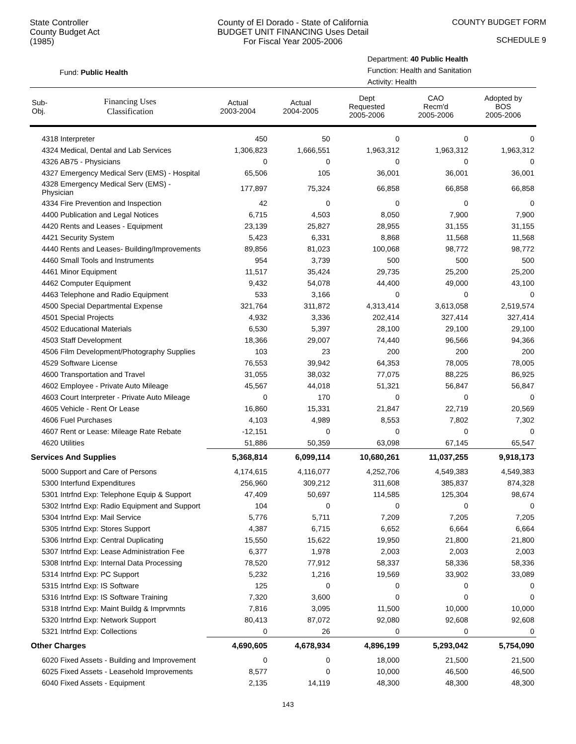State Controller
County Budget Act
(1985)
County of El Dorado - State of California
BUDGET UNIT FINANCING Uses Detail
For Fiscal Year 2005-2006
COUNTY BUDGET FORM
SCHEDULE 9
Fund: Public Health
Department: 40 Public Health
Function: Health and Sanitation
Activity: Health
| Sub- Obj. | Financing Uses Classification | Actual 2003-2004 | Actual 2004-2005 | Dept Requested 2005-2006 | CAO Recm'd 2005-2006 | Adopted by BOS 2005-2006 |
| --- | --- | --- | --- | --- | --- | --- |
| 4318 Interpreter | | 450 | 50 | 0 | 0 | 0 |
| 4324 Medical, Dental and Lab Services | | 1,306,823 | 1,666,551 | 1,963,312 | 1,963,312 | 1,963,312 |
| 4326 AB75 - Physicians | | 0 | 0 | 0 | 0 | 0 |
| 4327 Emergency Medical Serv (EMS) - Hospital | | 65,506 | 105 | 36,001 | 36,001 | 36,001 |
| 4328 Emergency Medical Serv (EMS) - Physician | | 177,897 | 75,324 | 66,858 | 66,858 | 66,858 |
| 4334 Fire Prevention and Inspection | | 42 | 0 | 0 | 0 | 0 |
| 4400 Publication and Legal Notices | | 6,715 | 4,503 | 8,050 | 7,900 | 7,900 |
| 4420 Rents and Leases - Equipment | | 23,139 | 25,827 | 28,955 | 31,155 | 31,155 |
| 4421 Security System | | 5,423 | 6,331 | 8,868 | 11,568 | 11,568 |
| 4440 Rents and Leases- Building/Improvements | | 89,856 | 81,023 | 100,068 | 98,772 | 98,772 |
| 4460 Small Tools and Instruments | | 954 | 3,739 | 500 | 500 | 500 |
| 4461 Minor Equipment | | 11,517 | 35,424 | 29,735 | 25,200 | 25,200 |
| 4462 Computer Equipment | | 9,432 | 54,078 | 44,400 | 49,000 | 43,100 |
| 4463 Telephone and Radio Equipment | | 533 | 3,166 | 0 | 0 | 0 |
| 4500 Special Departmental Expense | | 321,764 | 311,872 | 4,313,414 | 3,613,058 | 2,519,574 |
| 4501 Special Projects | | 4,932 | 3,336 | 202,414 | 327,414 | 327,414 |
| 4502 Educational Materials | | 6,530 | 5,397 | 28,100 | 29,100 | 29,100 |
| 4503 Staff Development | | 18,366 | 29,007 | 74,440 | 96,566 | 94,366 |
| 4506 Film Development/Photography Supplies | | 103 | 23 | 200 | 200 | 200 |
| 4529 Software License | | 76,553 | 39,942 | 64,353 | 78,005 | 78,005 |
| 4600 Transportation and Travel | | 31,055 | 38,032 | 77,075 | 88,225 | 86,925 |
| 4602 Employee - Private Auto Mileage | | 45,567 | 44,018 | 51,321 | 56,847 | 56,847 |
| 4603 Court Interpreter - Private Auto Mileage | | 0 | 170 | 0 | 0 | 0 |
| 4605 Vehicle - Rent Or Lease | | 16,860 | 15,331 | 21,847 | 22,719 | 20,569 |
| 4606 Fuel Purchases | | 4,103 | 4,989 | 8,553 | 7,802 | 7,302 |
| 4607 Rent or Lease: Mileage Rate Rebate | | -12,151 | 0 | 0 | 0 | 0 |
| 4620 Utilities | | 51,886 | 50,359 | 63,098 | 67,145 | 65,547 |
| Services And Supplies | | 5,368,814 | 6,099,114 | 10,680,261 | 11,037,255 | 9,918,173 |
| 5000 Support and Care of Persons | | 4,174,615 | 4,116,077 | 4,252,706 | 4,549,383 | 4,549,383 |
| 5300 Interfund Expenditures | | 256,960 | 309,212 | 311,608 | 385,837 | 874,328 |
| 5301 Intrfnd Exp: Telephone Equip & Support | | 47,409 | 50,697 | 114,585 | 125,304 | 98,674 |
| 5302 Intrfnd Exp: Radio Equipment and Support | | 104 | 0 | 0 | 0 | 0 |
| 5304 Intrfnd Exp: Mail Service | | 5,776 | 5,711 | 7,209 | 7,205 | 7,205 |
| 5305 Intrfnd Exp: Stores Support | | 4,387 | 6,715 | 6,652 | 6,664 | 6,664 |
| 5306 Intrfnd Exp: Central Duplicating | | 15,550 | 15,622 | 19,950 | 21,800 | 21,800 |
| 5307 Intrfnd Exp: Lease Administration Fee | | 6,377 | 1,978 | 2,003 | 2,003 | 2,003 |
| 5308 Intrfnd Exp: Internal Data Processing | | 78,520 | 77,912 | 58,337 | 58,336 | 58,336 |
| 5314 Intrfnd Exp: PC Support | | 5,232 | 1,216 | 19,569 | 33,902 | 33,089 |
| 5315 Intrfnd Exp: IS Software | | 125 | 0 | 0 | 0 | 0 |
| 5316 Intrfnd Exp: IS Software Training | | 7,320 | 3,600 | 0 | 0 | 0 |
| 5318 Intrfnd Exp: Maint Buildg & Imprvmnts | | 7,816 | 3,095 | 11,500 | 10,000 | 10,000 |
| 5320 Intrfnd Exp: Network Support | | 80,413 | 87,072 | 92,080 | 92,608 | 92,608 |
| 5321 Intrfnd Exp: Collections | | 0 | 26 | 0 | 0 | 0 |
| Other Charges | | 4,690,605 | 4,678,934 | 4,896,199 | 5,293,042 | 5,754,090 |
| 6020 Fixed Assets - Building and Improvement | | 0 | 0 | 18,000 | 21,500 | 21,500 |
| 6025 Fixed Assets - Leasehold Improvements | | 8,577 | 0 | 10,000 | 46,500 | 46,500 |
| 6040 Fixed Assets - Equipment | | 2,135 | 14,119 | 48,300 | 48,300 | 48,300 |
143